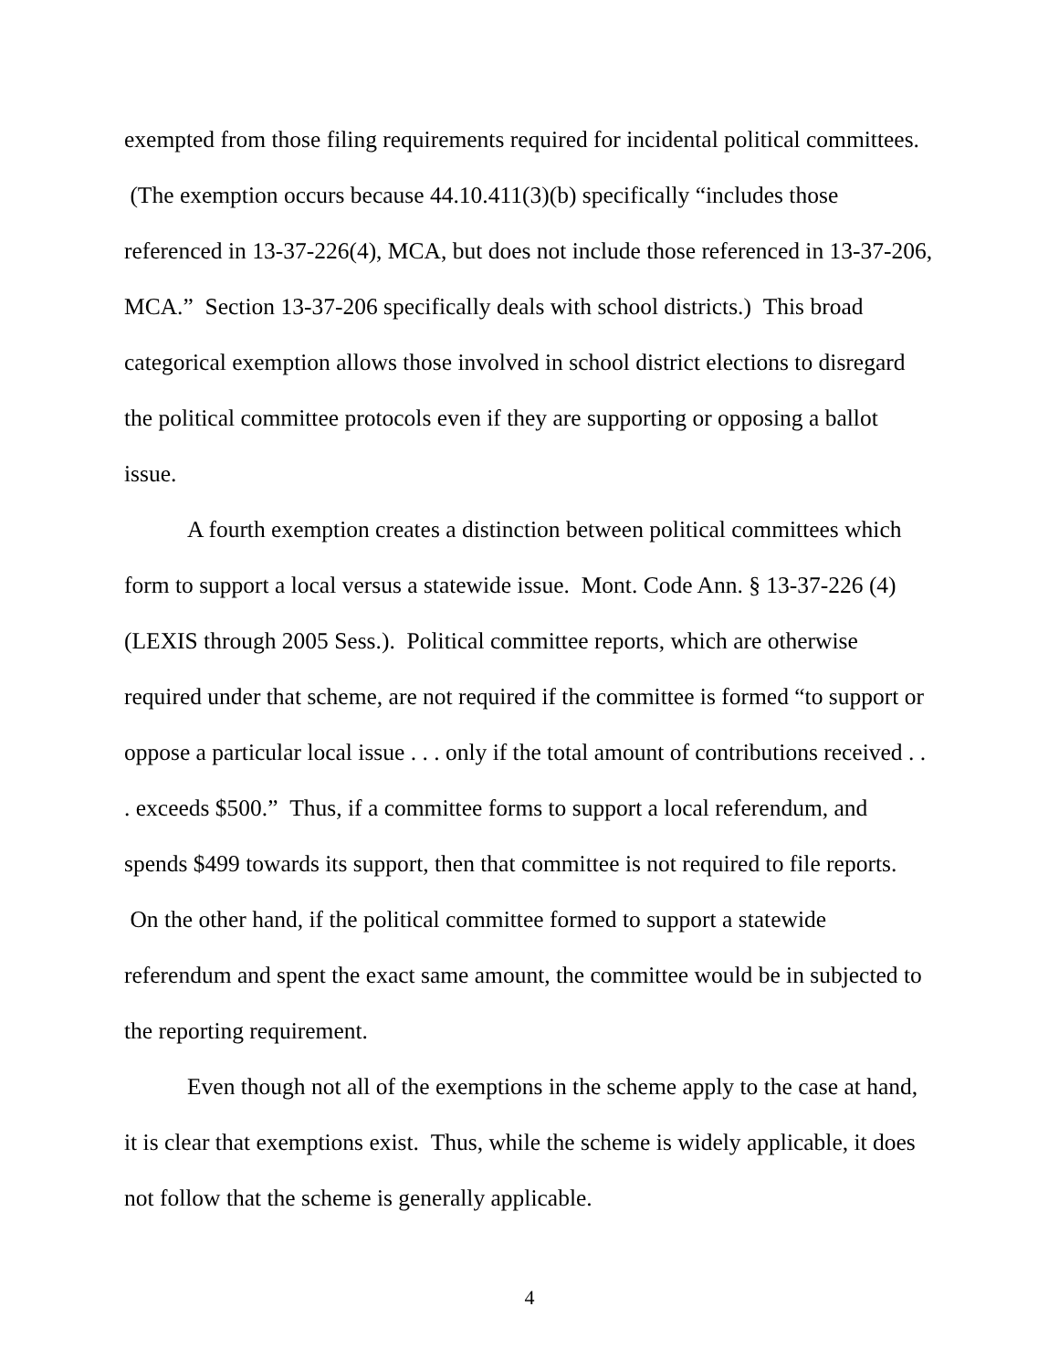exempted from those filing requirements required for incidental political committees. (The exemption occurs because 44.10.411(3)(b) specifically “includes those referenced in 13-37-226(4), MCA, but does not include those referenced in 13-37-206, MCA.” Section 13-37-206 specifically deals with school districts.) This broad categorical exemption allows those involved in school district elections to disregard the political committee protocols even if they are supporting or opposing a ballot issue.
A fourth exemption creates a distinction between political committees which form to support a local versus a statewide issue. Mont. Code Ann. § 13-37-226 (4) (LEXIS through 2005 Sess.). Political committee reports, which are otherwise required under that scheme, are not required if the committee is formed “to support or oppose a particular local issue . . . only if the total amount of contributions received . . . exceeds $500.” Thus, if a committee forms to support a local referendum, and spends $499 towards its support, then that committee is not required to file reports. On the other hand, if the political committee formed to support a statewide referendum and spent the exact same amount, the committee would be in subjected to the reporting requirement.
Even though not all of the exemptions in the scheme apply to the case at hand, it is clear that exemptions exist. Thus, while the scheme is widely applicable, it does not follow that the scheme is generally applicable.
4